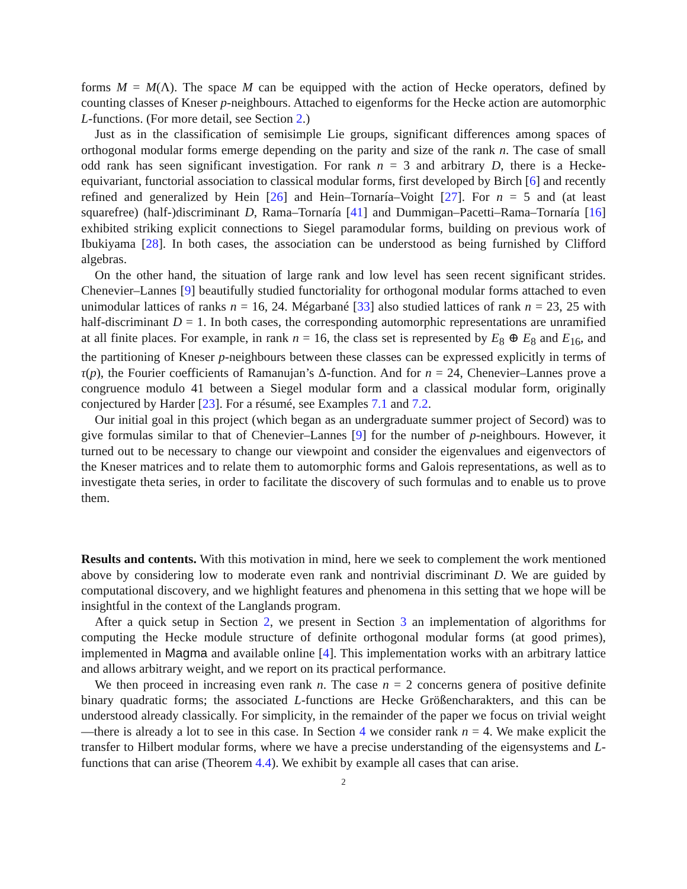forms M = M(Λ). The space M can be equipped with the action of Hecke operators, defined by counting classes of Kneser p-neighbours. Attached to eigenforms for the Hecke action are automorphic L-functions. (For more detail, see Section 2.)
Just as in the classification of semisimple Lie groups, significant differences among spaces of orthogonal modular forms emerge depending on the parity and size of the rank n. The case of small odd rank has seen significant investigation. For rank n = 3 and arbitrary D, there is a Hecke-equivariant, functorial association to classical modular forms, first developed by Birch [6] and recently refined and generalized by Hein [26] and Hein–Tornaría–Voight [27]. For n = 5 and (at least squarefree) (half-)discriminant D, Rama–Tornaría [41] and Dummigan–Pacetti–Rama–Tornaría [16] exhibited striking explicit connections to Siegel paramodular forms, building on previous work of Ibukiyama [28]. In both cases, the association can be understood as being furnished by Clifford algebras.
On the other hand, the situation of large rank and low level has seen recent significant strides. Chenevier–Lannes [9] beautifully studied functoriality for orthogonal modular forms attached to even unimodular lattices of ranks n = 16, 24. Mégarbané [33] also studied lattices of rank n = 23, 25 with half-discriminant D = 1. In both cases, the corresponding automorphic representations are unramified at all finite places. For example, in rank n = 16, the class set is represented by E<sub>8</sub> ⊕ E<sub>8</sub> and E<sub>16</sub>, and the partitioning of Kneser p-neighbours between these classes can be expressed explicitly in terms of τ(p), the Fourier coefficients of Ramanujan’s Δ-function. And for n = 24, Chenevier–Lannes prove a congruence modulo 41 between a Siegel modular form and a classical modular form, originally conjectured by Harder [23]. For a résumé, see Examples 7.1 and 7.2.
Our initial goal in this project (which began as an undergraduate summer project of Secord) was to give formulas similar to that of Chenevier–Lannes [9] for the number of p-neighbours. However, it turned out to be necessary to change our viewpoint and consider the eigenvalues and eigenvectors of the Kneser matrices and to relate them to automorphic forms and Galois representations, as well as to investigate theta series, in order to facilitate the discovery of such formulas and to enable us to prove them.
Results and contents. With this motivation in mind, here we seek to complement the work mentioned above by considering low to moderate even rank and nontrivial discriminant D. We are guided by computational discovery, and we highlight features and phenomena in this setting that we hope will be insightful in the context of the Langlands program.
After a quick setup in Section 2, we present in Section 3 an implementation of algorithms for computing the Hecke module structure of definite orthogonal modular forms (at good primes), implemented in Magma and available online [4]. This implementation works with an arbitrary lattice and allows arbitrary weight, and we report on its practical performance.
We then proceed in increasing even rank n. The case n = 2 concerns genera of positive definite binary quadratic forms; the associated L-functions are Hecke Größencharakters, and this can be understood already classically. For simplicity, in the remainder of the paper we focus on trivial weight—there is already a lot to see in this case. In Section 4 we consider rank n = 4. We make explicit the transfer to Hilbert modular forms, where we have a precise understanding of the eigensystems and L-functions that can arise (Theorem 4.4). We exhibit by example all cases that can arise.
2